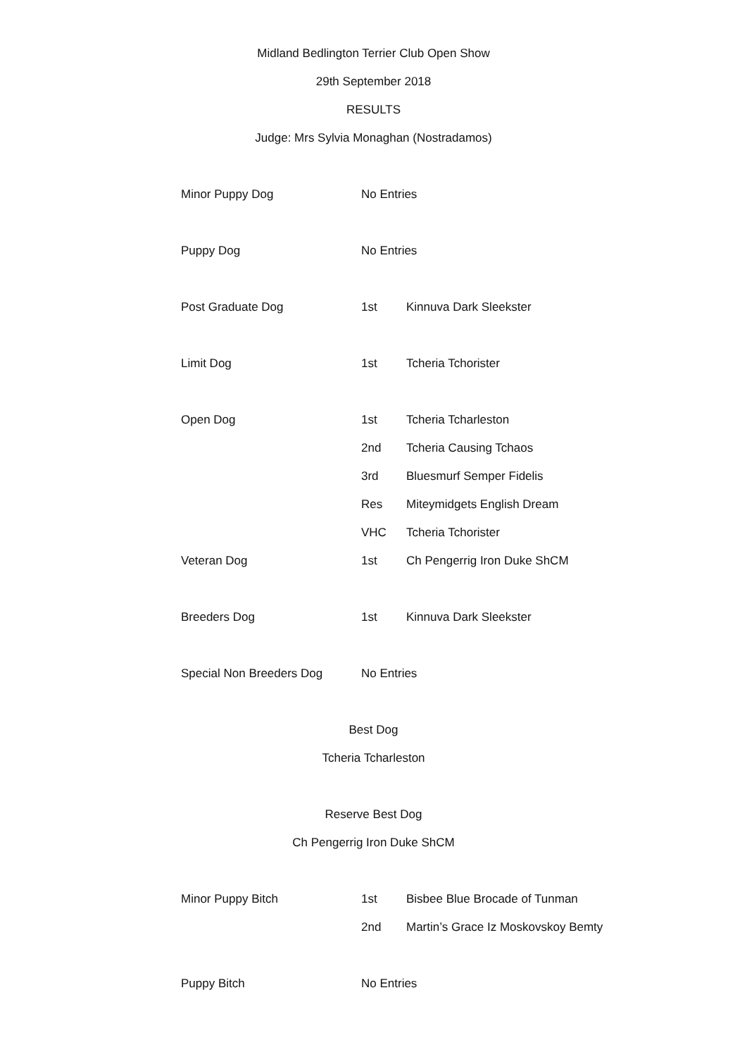Midland Bedlington Terrier Club Open Show
29th September 2018
RESULTS
Judge: Mrs Sylvia Monaghan (Nostradamos)
| Minor Puppy Dog | No Entries | |
| Puppy Dog | No Entries | |
| Post Graduate Dog | 1st | Kinnuva Dark Sleekster |
| Limit Dog | 1st | Tcheria Tchorister |
| Open Dog | 1st | Tcheria Tcharleston |
| | 2nd | Tcheria Causing Tchaos |
| | 3rd | Bluesmurf Semper Fidelis |
| | Res | Miteymidgets English Dream |
| | VHC | Tcheria Tchorister |
| Veteran Dog | 1st | Ch Pengerrig Iron Duke ShCM |
| Breeders Dog | 1st | Kinnuva Dark Sleekster |
| Special Non Breeders Dog | No Entries | |
Best Dog
Tcheria Tcharleston
Reserve Best Dog
Ch Pengerrig Iron Duke ShCM
| Minor Puppy Bitch | 1st | Bisbee Blue Brocade of Tunman |
| | 2nd | Martin’s Grace Iz Moskovskoy Bemty |
| Puppy Bitch | No Entries | |